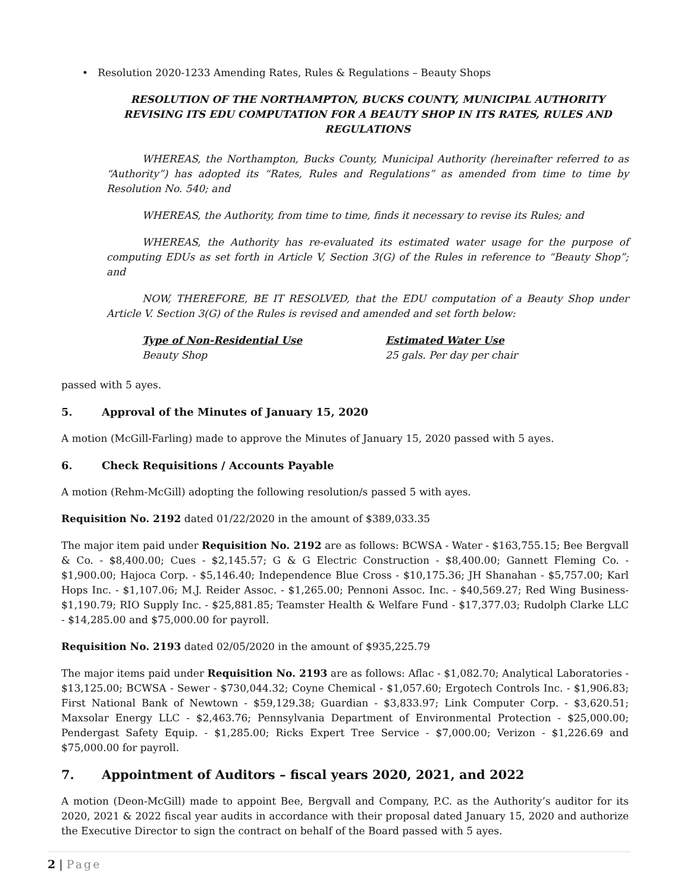• Resolution 2020-1233 Amending Rates, Rules & Regulations – Beauty Shops
RESOLUTION OF THE NORTHAMPTON, BUCKS COUNTY, MUNICIPAL AUTHORITY REVISING ITS EDU COMPUTATION FOR A BEAUTY SHOP IN ITS RATES, RULES AND REGULATIONS
WHEREAS, the Northampton, Bucks County, Municipal Authority (hereinafter referred to as “Authority”) has adopted its “Rates, Rules and Regulations” as amended from time to time by Resolution No. 540; and
WHEREAS, the Authority, from time to time, finds it necessary to revise its Rules; and
WHEREAS, the Authority has re-evaluated its estimated water usage for the purpose of computing EDUs as set forth in Article V, Section 3(G) of the Rules in reference to “Beauty Shop”; and
NOW, THEREFORE, BE IT RESOLVED, that the EDU computation of a Beauty Shop under Article V. Section 3(G) of the Rules is revised and amended and set forth below:
Type of Non-Residential Use
Beauty Shop
Estimated Water Use
25 gals. Per day per chair
passed with 5 ayes.
5. Approval of the Minutes of January 15, 2020
A motion (McGill-Farling) made to approve the Minutes of January 15, 2020 passed with 5 ayes.
6. Check Requisitions / Accounts Payable
A motion (Rehm-McGill) adopting the following resolution/s passed 5 with ayes.
Requisition No. 2192 dated 01/22/2020 in the amount of $389,033.35
The major item paid under Requisition No. 2192 are as follows: BCWSA - Water - $163,755.15; Bee Bergvall & Co. - $8,400.00; Cues - $2,145.57; G & G Electric Construction - $8,400.00; Gannett Fleming Co. - $1,900.00; Hajoca Corp. - $5,146.40; Independence Blue Cross - $10,175.36; JH Shanahan - $5,757.00; Karl Hops Inc. - $1,107.06; M.J. Reider Assoc. - $1,265.00; Pennoni Assoc. Inc. - $40,569.27; Red Wing Business- $1,190.79; RIO Supply Inc. - $25,881.85; Teamster Health & Welfare Fund - $17,377.03; Rudolph Clarke LLC - $14,285.00 and $75,000.00 for payroll.
Requisition No. 2193 dated 02/05/2020 in the amount of $935,225.79
The major items paid under Requisition No. 2193 are as follows: Aflac - $1,082.70; Analytical Laboratories - $13,125.00; BCWSA - Sewer - $730,044.32; Coyne Chemical - $1,057.60; Ergotech Controls Inc. - $1,906.83; First National Bank of Newtown - $59,129.38; Guardian - $3,833.97; Link Computer Corp. - $3,620.51; Maxsolar Energy LLC - $2,463.76; Pennsylvania Department of Environmental Protection - $25,000.00; Pendergast Safety Equip. - $1,285.00; Ricks Expert Tree Service - $7,000.00; Verizon - $1,226.69 and $75,000.00 for payroll.
7. Appointment of Auditors – fiscal years 2020, 2021, and 2022
A motion (Deon-McGill) made to appoint Bee, Bergvall and Company, P.C. as the Authority’s auditor for its 2020, 2021 & 2022 fiscal year audits in accordance with their proposal dated January 15, 2020 and authorize the Executive Director to sign the contract on behalf of the Board passed with 5 ayes.
2 | Page